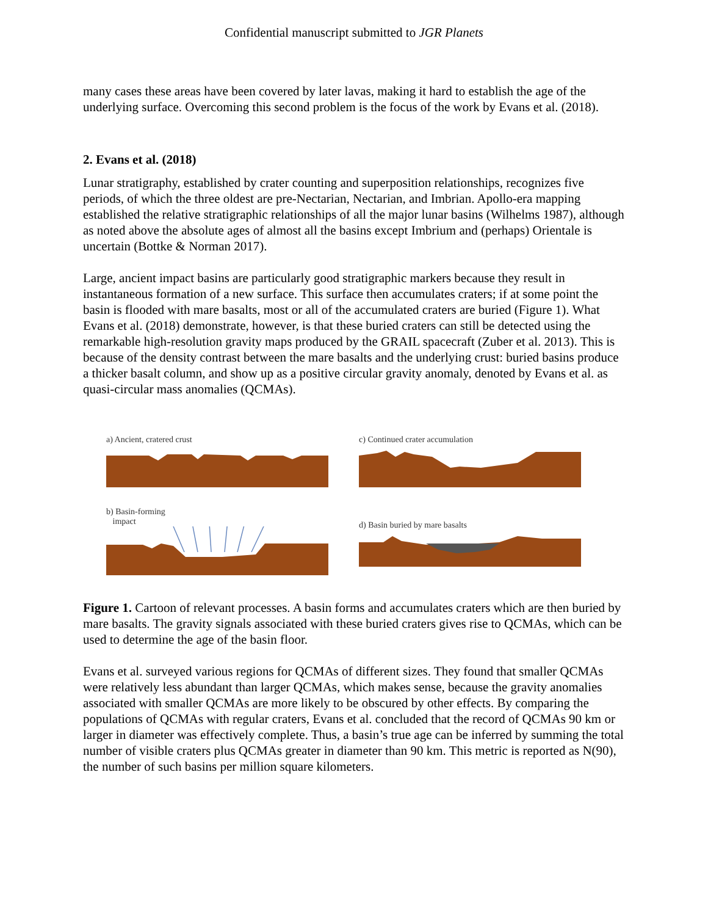Confidential manuscript submitted to JGR Planets
many cases these areas have been covered by later lavas, making it hard to establish the age of the underlying surface. Overcoming this second problem is the focus of the work by Evans et al. (2018).
2. Evans et al. (2018)
Lunar stratigraphy, established by crater counting and superposition relationships, recognizes five periods, of which the three oldest are pre-Nectarian, Nectarian, and Imbrian. Apollo-era mapping established the relative stratigraphic relationships of all the major lunar basins (Wilhelms 1987), although as noted above the absolute ages of almost all the basins except Imbrium and (perhaps) Orientale is uncertain (Bottke & Norman 2017).
Large, ancient impact basins are particularly good stratigraphic markers because they result in instantaneous formation of a new surface. This surface then accumulates craters; if at some point the basin is flooded with mare basalts, most or all of the accumulated craters are buried (Figure 1). What Evans et al. (2018) demonstrate, however, is that these buried craters can still be detected using the remarkable high-resolution gravity maps produced by the GRAIL spacecraft (Zuber et al. 2013). This is because of the density contrast between the mare basalts and the underlying crust: buried basins produce a thicker basalt column, and show up as a positive circular gravity anomaly, denoted by Evans et al. as quasi-circular mass anomalies (QCMAs).
a) Ancient, cratered crust
c) Continued crater accumulation
b) Basin-forming
impact
d) Basin buried by mare basalts
Figure 1. Cartoon of relevant processes. A basin forms and accumulates craters which are then buried by mare basalts. The gravity signals associated with these buried craters gives rise to QCMAs, which can be used to determine the age of the basin floor.
Evans et al. surveyed various regions for QCMAs of different sizes. They found that smaller QCMAs were relatively less abundant than larger QCMAs, which makes sense, because the gravity anomalies associated with smaller QCMAs are more likely to be obscured by other effects. By comparing the populations of QCMAs with regular craters, Evans et al. concluded that the record of QCMAs 90 km or larger in diameter was effectively complete. Thus, a basin’s true age can be inferred by summing the total number of visible craters plus QCMAs greater in diameter than 90 km. This metric is reported as N(90), the number of such basins per million square kilometers.